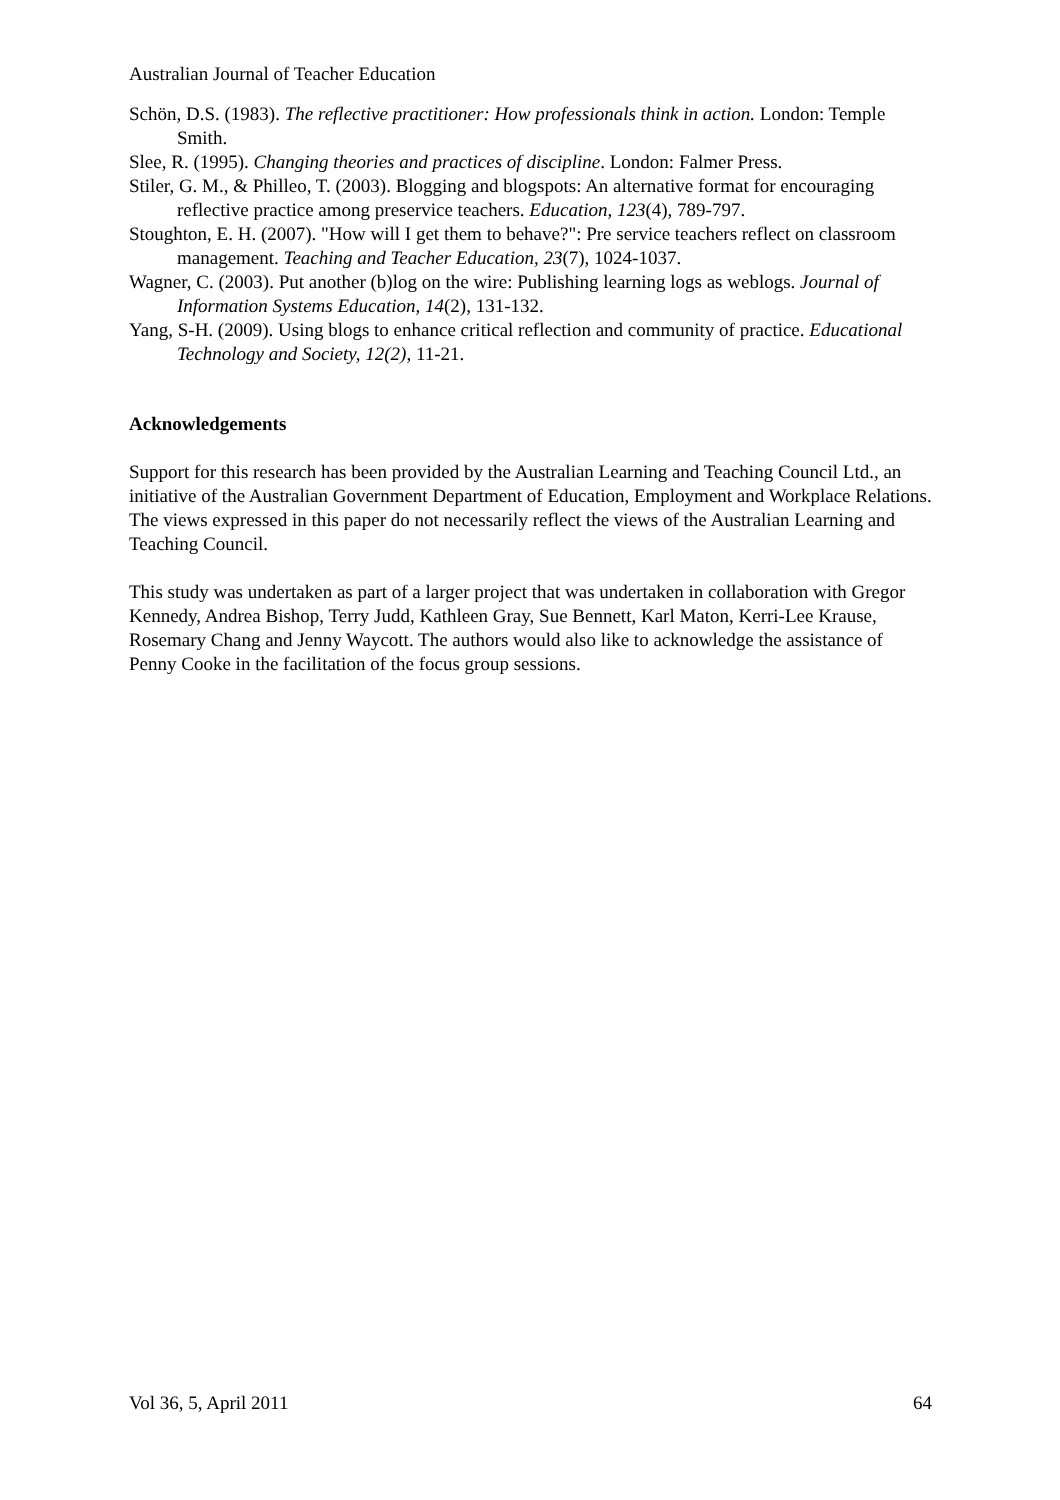Australian Journal of Teacher Education
Schön, D.S. (1983). The reflective practitioner: How professionals think in action. London: Temple Smith.
Slee, R. (1995). Changing theories and practices of discipline. London: Falmer Press.
Stiler, G. M., & Philleo, T. (2003). Blogging and blogspots: An alternative format for encouraging reflective practice among preservice teachers. Education, 123(4), 789-797.
Stoughton, E. H. (2007). "How will I get them to behave?": Pre service teachers reflect on classroom management. Teaching and Teacher Education, 23(7), 1024-1037.
Wagner, C. (2003). Put another (b)log on the wire: Publishing learning logs as weblogs. Journal of Information Systems Education, 14(2), 131-132.
Yang, S-H. (2009). Using blogs to enhance critical reflection and community of practice. Educational Technology and Society, 12(2), 11-21.
Acknowledgements
Support for this research has been provided by the Australian Learning and Teaching Council Ltd., an initiative of the Australian Government Department of Education, Employment and Workplace Relations. The views expressed in this paper do not necessarily reflect the views of the Australian Learning and Teaching Council.
This study was undertaken as part of a larger project that was undertaken in collaboration with Gregor Kennedy, Andrea Bishop, Terry Judd, Kathleen Gray, Sue Bennett, Karl Maton, Kerri-Lee Krause, Rosemary Chang and Jenny Waycott. The authors would also like to acknowledge the assistance of Penny Cooke in the facilitation of the focus group sessions.
Vol 36, 5, April 2011 64